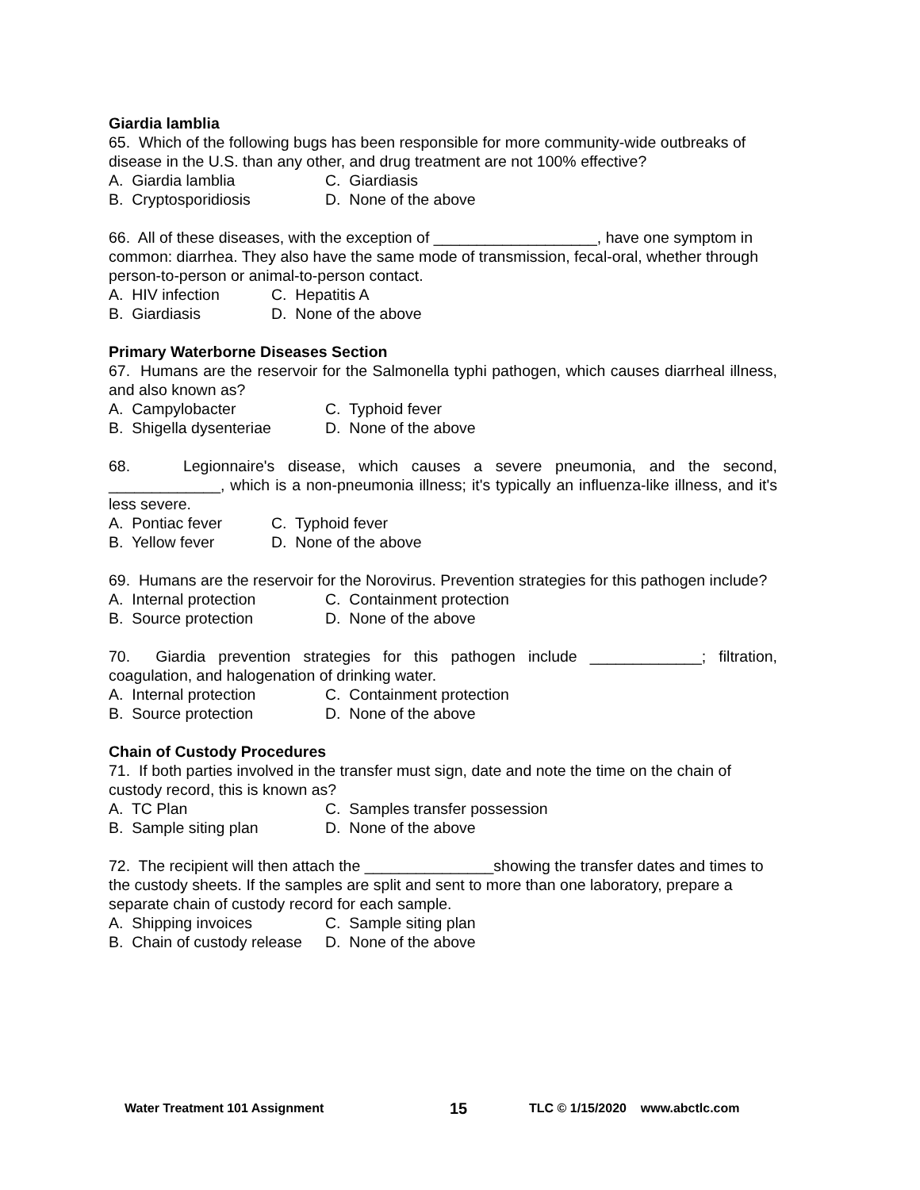Giardia lamblia
65. Which of the following bugs has been responsible for more community-wide outbreaks of disease in the U.S. than any other, and drug treatment are not 100% effective?
A. Giardia lamblia C. Giardiasis
B. Cryptosporidiosis D. None of the above
66. All of these diseases, with the exception of ___________________, have one symptom in common: diarrhea. They also have the same mode of transmission, fecal-oral, whether through person-to-person or animal-to-person contact.
A. HIV infection C. Hepatitis A
B. Giardiasis D. None of the above
Primary Waterborne Diseases Section
67. Humans are the reservoir for the Salmonella typhi pathogen, which causes diarrheal illness, and also known as?
A. Campylobacter C. Typhoid fever
B. Shigella dysenteriae D. None of the above
68. Legionnaire's disease, which causes a severe pneumonia, and the second, _____________, which is a non-pneumonia illness; it's typically an influenza-like illness, and it's less severe.
A. Pontiac fever C. Typhoid fever
B. Yellow fever D. None of the above
69. Humans are the reservoir for the Norovirus. Prevention strategies for this pathogen include?
A. Internal protection C. Containment protection
B. Source protection D. None of the above
70. Giardia prevention strategies for this pathogen include _____________; filtration, coagulation, and halogenation of drinking water.
A. Internal protection C. Containment protection
B. Source protection D. None of the above
Chain of Custody Procedures
71. If both parties involved in the transfer must sign, date and note the time on the chain of custody record, this is known as?
A. TC Plan C. Samples transfer possession
B. Sample siting plan D. None of the above
72. The recipient will then attach the _______________showing the transfer dates and times to the custody sheets. If the samples are split and sent to more than one laboratory, prepare a separate chain of custody record for each sample.
A. Shipping invoices C. Sample siting plan
B. Chain of custody release D. None of the above
Water Treatment 101 Assignment 15 TLC © 1/15/2020 www.abctlc.com